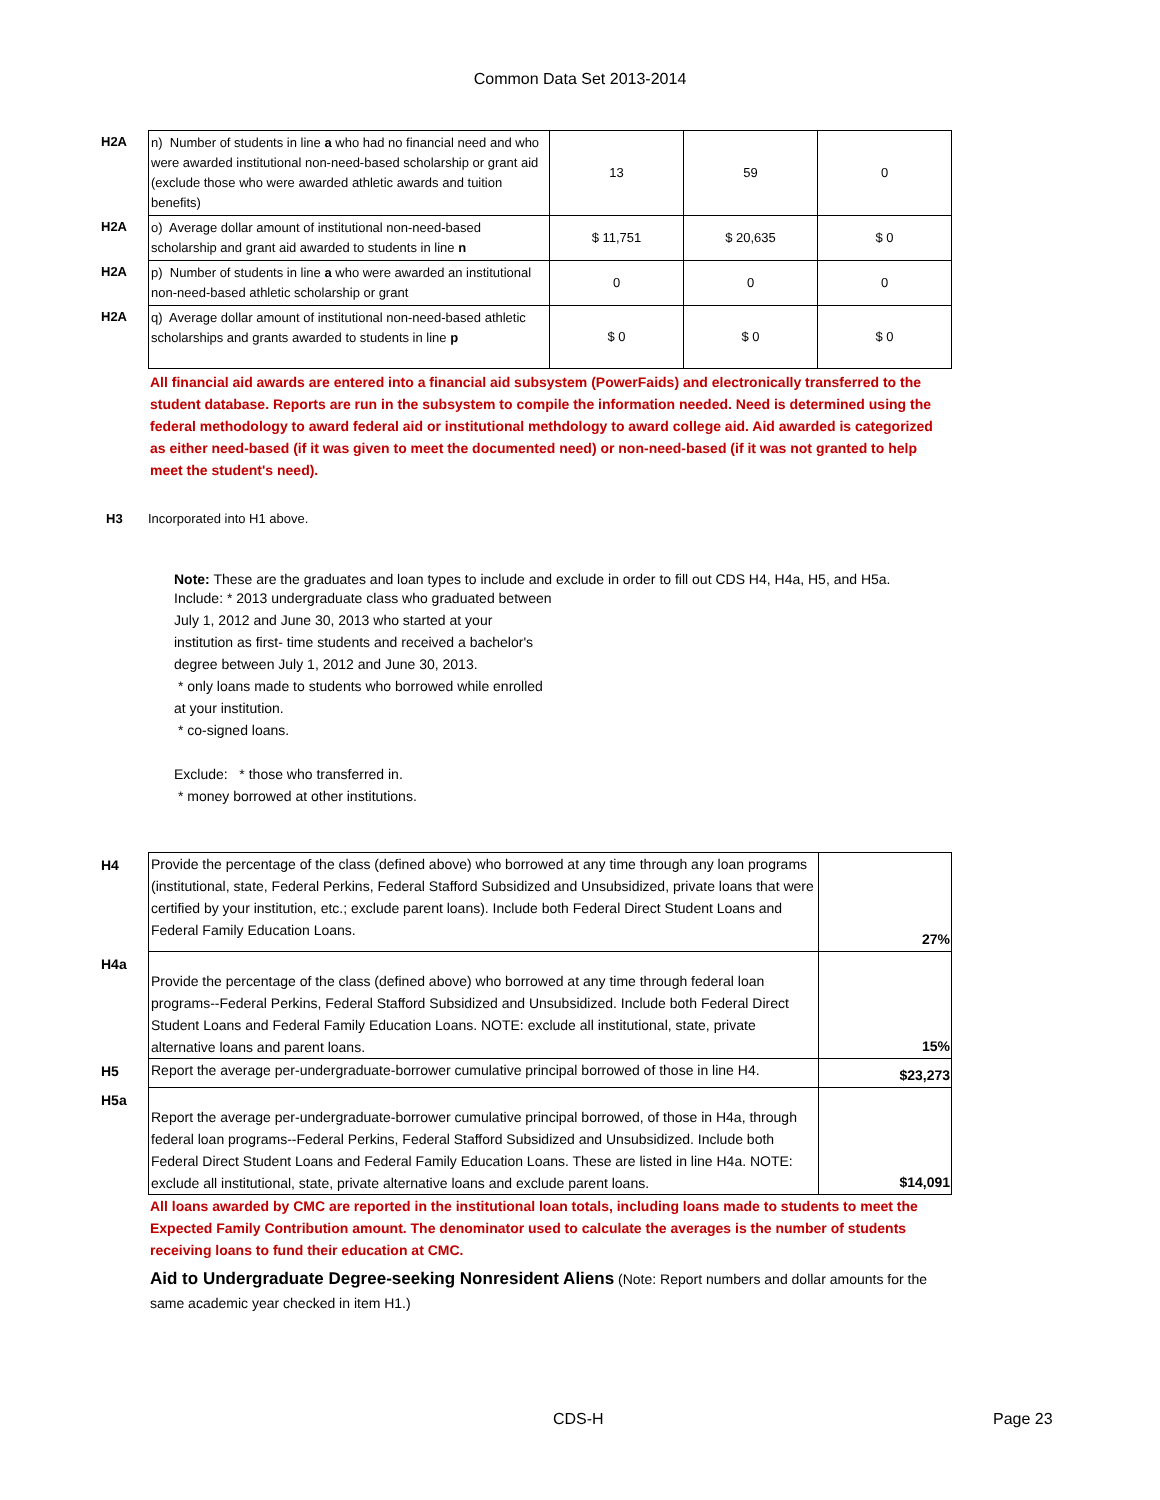Common Data Set 2013-2014
| H2A | n) Number of students in line a who had no financial need and who were awarded institutional non-need-based scholarship or grant aid (exclude those who were awarded athletic awards and tuition benefits) | 13 | 59 | 0 |
| H2A | o) Average dollar amount of institutional non-need-based scholarship and grant aid awarded to students in line n | $ 11,751 | $ 20,635 | $ 0 |
| H2A | p) Number of students in line a who were awarded an institutional non-need-based athletic scholarship or grant | 0 | 0 | 0 |
| H2A | q) Average dollar amount of institutional non-need-based athletic scholarships and grants awarded to students in line p | $ 0 | $ 0 | $ 0 |
All financial aid awards are entered into a financial aid subsystem (PowerFaids) and electronically transferred to the student database. Reports are run in the subsystem to compile the information needed. Need is determined using the federal methodology to award federal aid or institutional methdology to award college aid. Aid awarded is categorized as either need-based (if it was given to meet the documented need) or non-need-based (if it was not granted to help meet the student's need).
H3 Incorporated into H1 above.
Note: These are the graduates and loan types to include and exclude in order to fill out CDS H4, H4a, H5, and H5a.
Include: * 2013 undergraduate class who graduated between July 1, 2012 and June 30, 2013 who started at your institution as first- time students and received a bachelor's degree between July 1, 2012 and June 30, 2013.
* only loans made to students who borrowed while enrolled at your institution.
* co-signed loans.
Exclude: * those who transferred in.
* money borrowed at other institutions.
| H4 | Provide the percentage of the class (defined above) who borrowed at any time through any loan programs (institutional, state, Federal Perkins, Federal Stafford Subsidized and Unsubsidized, private loans that were certified by your institution, etc.; exclude parent loans). Include both Federal Direct Student Loans and Federal Family Education Loans. | 27% |
| H4a | Provide the percentage of the class (defined above) who borrowed at any time through federal loan programs--Federal Perkins, Federal Stafford Subsidized and Unsubsidized. Include both Federal Direct Student Loans and Federal Family Education Loans. NOTE: exclude all institutional, state, private alternative loans and parent loans. | 15% |
| H5 | Report the average per-undergraduate-borrower cumulative principal borrowed of those in line H4. | $23,273 |
| H5a | Report the average per-undergraduate-borrower cumulative principal borrowed, of those in H4a, through federal loan programs--Federal Perkins, Federal Stafford Subsidized and Unsubsidized. Include both Federal Direct Student Loans and Federal Family Education Loans. These are listed in line H4a. NOTE: exclude all institutional, state, private alternative loans and exclude parent loans. | $14,091 |
All loans awarded by CMC are reported in the institutional loan totals, including loans made to students to meet the Expected Family Contribution amount. The denominator used to calculate the averages is the number of students receiving loans to fund their education at CMC.
Aid to Undergraduate Degree-seeking Nonresident Aliens (Note: Report numbers and dollar amounts for the same academic year checked in item H1.)
CDS-H Page 23